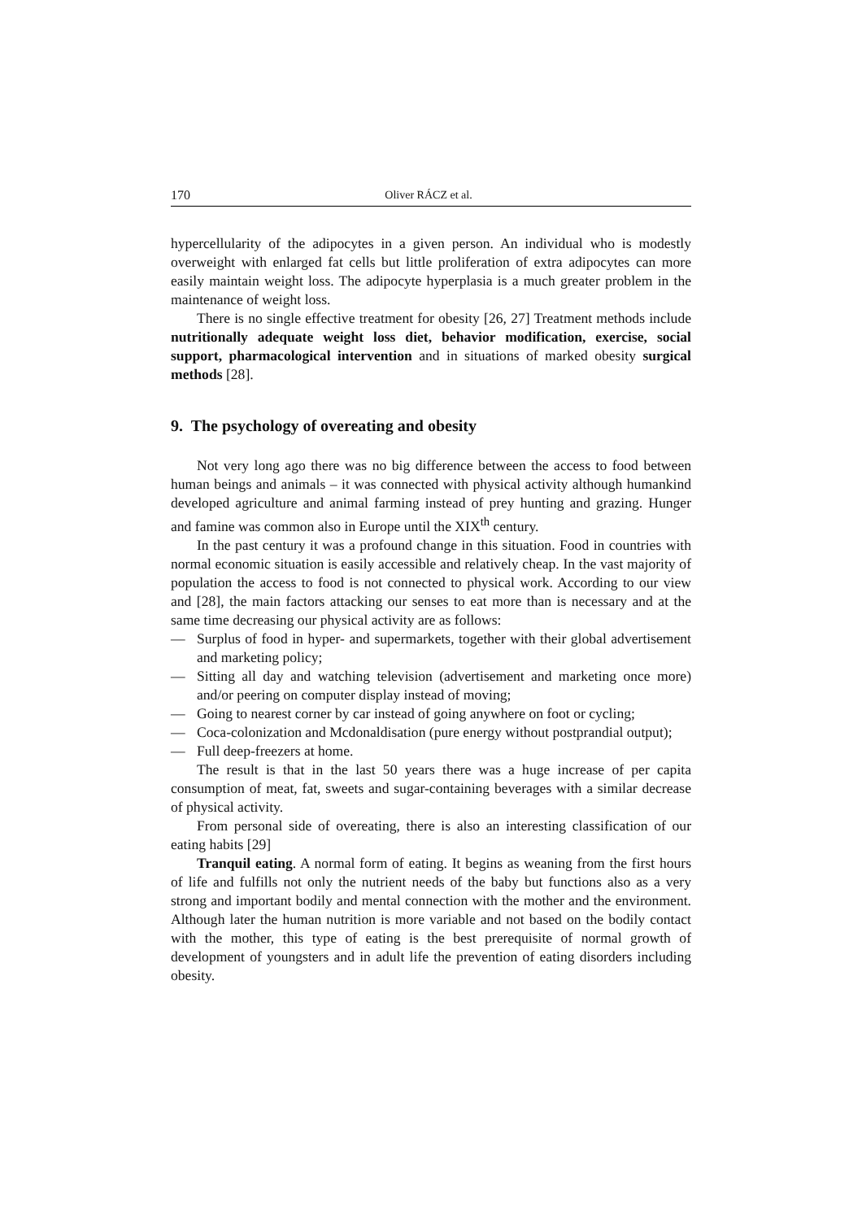170 Oliver RÁCZ et al.
hypercellularity of the adipocytes in a given person. An individual who is modestly overweight with enlarged fat cells but little proliferation of extra adipocytes can more easily maintain weight loss. The adipocyte hyperplasia is a much greater problem in the maintenance of weight loss.
There is no single effective treatment for obesity [26, 27] Treatment methods include nutritionally adequate weight loss diet, behavior modification, exercise, social support, pharmacological intervention and in situations of marked obesity surgical methods [28].
9. The psychology of overeating and obesity
Not very long ago there was no big difference between the access to food between human beings and animals – it was connected with physical activity although humankind developed agriculture and animal farming instead of prey hunting and grazing. Hunger and famine was common also in Europe until the XIX<sup>th</sup> century.
In the past century it was a profound change in this situation. Food in countries with normal economic situation is easily accessible and relatively cheap. In the vast majority of population the access to food is not connected to physical work. According to our view and [28], the main factors attacking our senses to eat more than is necessary and at the same time decreasing our physical activity are as follows:
— Surplus of food in hyper- and supermarkets, together with their global advertisement and marketing policy;
— Sitting all day and watching television (advertisement and marketing once more) and/or peering on computer display instead of moving;
— Going to nearest corner by car instead of going anywhere on foot or cycling;
— Coca-colonization and Mcdonaldisation (pure energy without postprandial output);
— Full deep-freezers at home.
The result is that in the last 50 years there was a huge increase of per capita consumption of meat, fat, sweets and sugar-containing beverages with a similar decrease of physical activity.
From personal side of overeating, there is also an interesting classification of our eating habits [29]
Tranquil eating. A normal form of eating. It begins as weaning from the first hours of life and fulfills not only the nutrient needs of the baby but functions also as a very strong and important bodily and mental connection with the mother and the environment. Although later the human nutrition is more variable and not based on the bodily contact with the mother, this type of eating is the best prerequisite of normal growth of development of youngsters and in adult life the prevention of eating disorders including obesity.